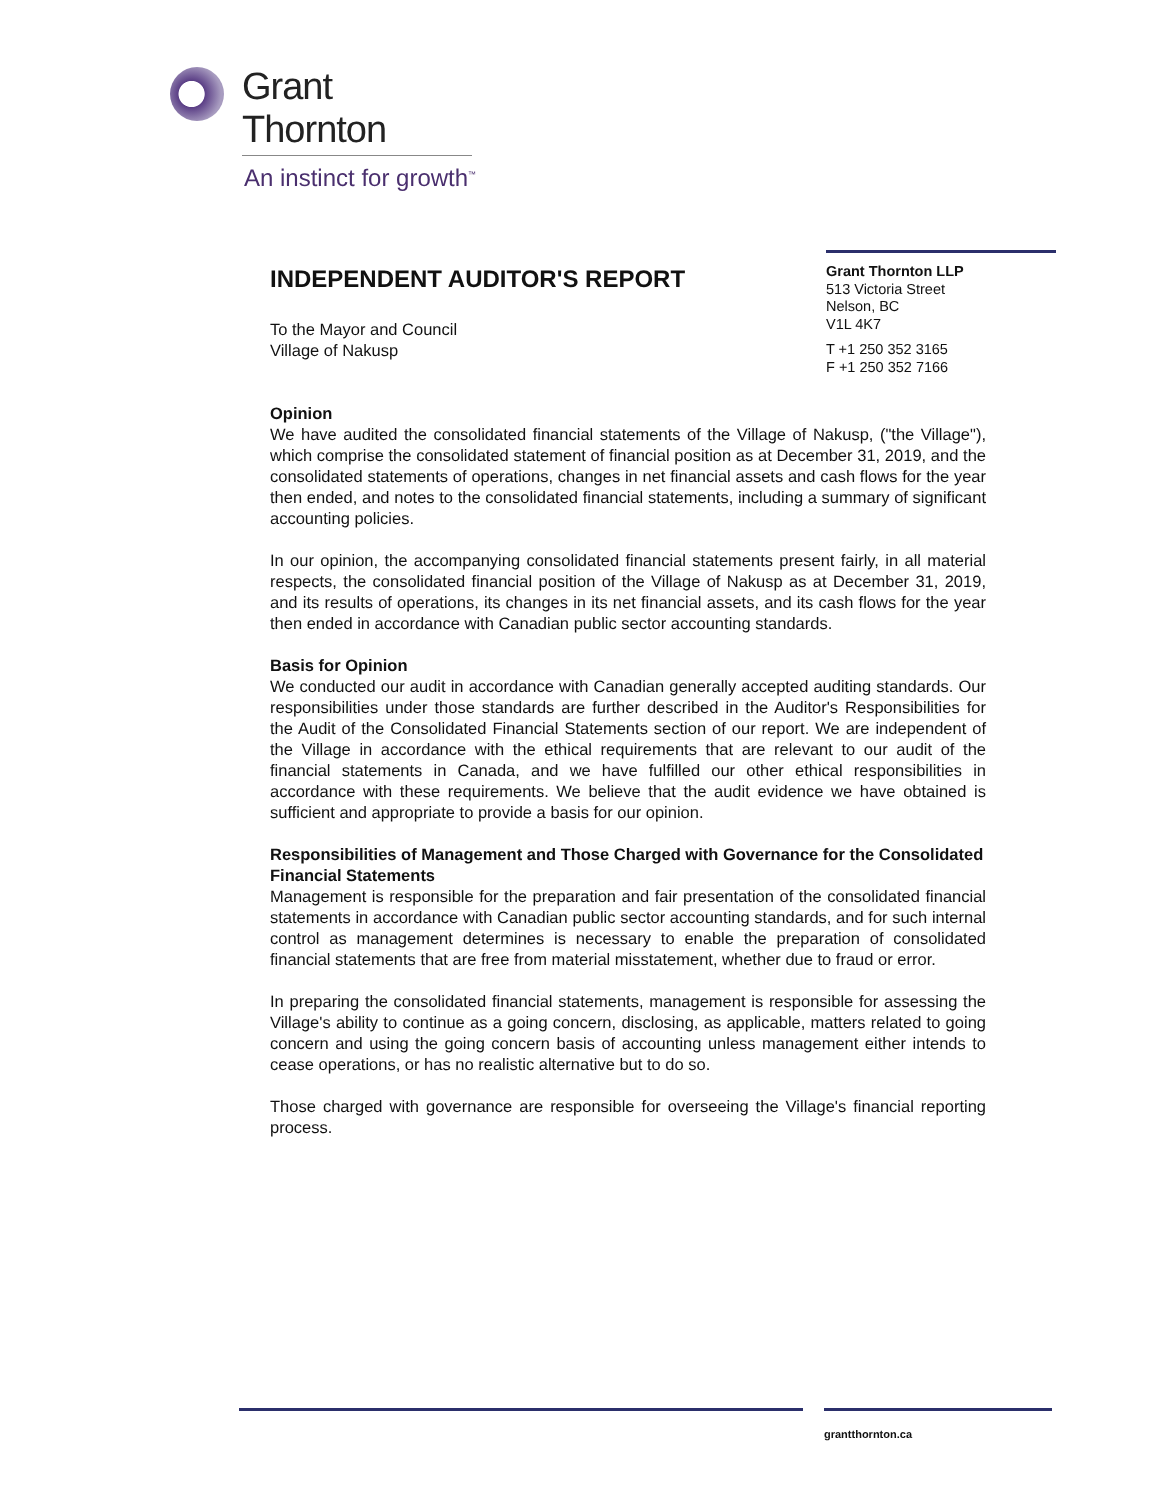Grant Thornton
An instinct for growth<sup>™</sup>
INDEPENDENT AUDITOR'S REPORT
To the Mayor and Council
Village of Nakusp
Opinion
We have audited the consolidated financial statements of the Village of Nakusp, ("the Village"), which comprise the consolidated statement of financial position as at December 31, 2019, and the consolidated statements of operations, changes in net financial assets and cash flows for the year then ended, and notes to the consolidated financial statements, including a summary of significant accounting policies.
In our opinion, the accompanying consolidated financial statements present fairly, in all material respects, the consolidated financial position of the Village of Nakusp as at December 31, 2019, and its results of operations, its changes in its net financial assets, and its cash flows for the year then ended in accordance with Canadian public sector accounting standards.
Basis for Opinion
We conducted our audit in accordance with Canadian generally accepted auditing standards. Our responsibilities under those standards are further described in the Auditor's Responsibilities for the Audit of the Consolidated Financial Statements section of our report. We are independent of the Village in accordance with the ethical requirements that are relevant to our audit of the financial statements in Canada, and we have fulfilled our other ethical responsibilities in accordance with these requirements. We believe that the audit evidence we have obtained is sufficient and appropriate to provide a basis for our opinion.
Responsibilities of Management and Those Charged with Governance for the Consolidated Financial Statements
Management is responsible for the preparation and fair presentation of the consolidated financial statements in accordance with Canadian public sector accounting standards, and for such internal control as management determines is necessary to enable the preparation of consolidated financial statements that are free from material misstatement, whether due to fraud or error.
In preparing the consolidated financial statements, management is responsible for assessing the Village's ability to continue as a going concern, disclosing, as applicable, matters related to going concern and using the going concern basis of accounting unless management either intends to cease operations, or has no realistic alternative but to do so.
Those charged with governance are responsible for overseeing the Village's financial reporting process.
Grant Thornton LLP
513 Victoria Street
Nelson, BC
V1L 4K7
T +1 250 352 3165
F +1 250 352 7166
grantthornton.ca